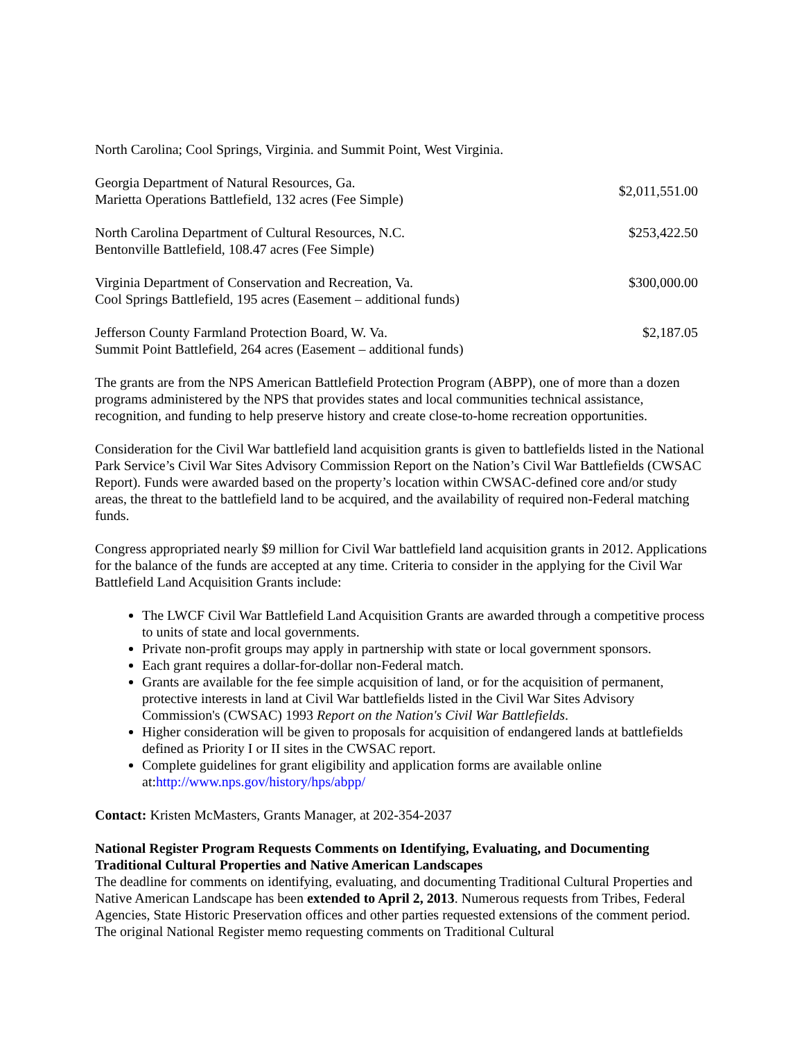North Carolina; Cool Springs, Virginia. and Summit Point, West Virginia.
| Georgia Department of Natural Resources, Ga. Marietta Operations Battlefield, 132 acres (Fee Simple) | $2,011,551.00 |
| North Carolina Department of Cultural Resources, N.C. Bentonville Battlefield, 108.47 acres (Fee Simple) | $253,422.50 |
| Virginia Department of Conservation and Recreation, Va. Cool Springs Battlefield, 195 acres (Easement – additional funds) | $300,000.00 |
| Jefferson County Farmland Protection Board, W. Va. Summit Point Battlefield, 264 acres (Easement – additional funds) | $2,187.05 |
The grants are from the NPS American Battlefield Protection Program (ABPP), one of more than a dozen programs administered by the NPS that provides states and local communities technical assistance, recognition, and funding to help preserve history and create close-to-home recreation opportunities.
Consideration for the Civil War battlefield land acquisition grants is given to battlefields listed in the National Park Service’s Civil War Sites Advisory Commission Report on the Nation’s Civil War Battlefields (CWSAC Report). Funds were awarded based on the property’s location within CWSAC-defined core and/or study areas, the threat to the battlefield land to be acquired, and the availability of required non-Federal matching funds.
Congress appropriated nearly $9 million for Civil War battlefield land acquisition grants in 2012. Applications for the balance of the funds are accepted at any time. Criteria to consider in the applying for the Civil War Battlefield Land Acquisition Grants include:
The LWCF Civil War Battlefield Land Acquisition Grants are awarded through a competitive process to units of state and local governments.
Private non-profit groups may apply in partnership with state or local government sponsors.
Each grant requires a dollar-for-dollar non-Federal match.
Grants are available for the fee simple acquisition of land, or for the acquisition of permanent, protective interests in land at Civil War battlefields listed in the Civil War Sites Advisory Commission's (CWSAC) 1993 Report on the Nation's Civil War Battlefields.
Higher consideration will be given to proposals for acquisition of endangered lands at battlefields defined as Priority I or II sites in the CWSAC report.
Complete guidelines for grant eligibility and application forms are available online at:http://www.nps.gov/history/hps/abpp/
Contact: Kristen McMasters, Grants Manager, at 202-354-2037
National Register Program Requests Comments on Identifying, Evaluating, and Documenting Traditional Cultural Properties and Native American Landscapes
The deadline for comments on identifying, evaluating, and documenting Traditional Cultural Properties and Native American Landscape has been extended to April 2, 2013. Numerous requests from Tribes, Federal Agencies, State Historic Preservation offices and other parties requested extensions of the comment period. The original National Register memo requesting comments on Traditional Cultural